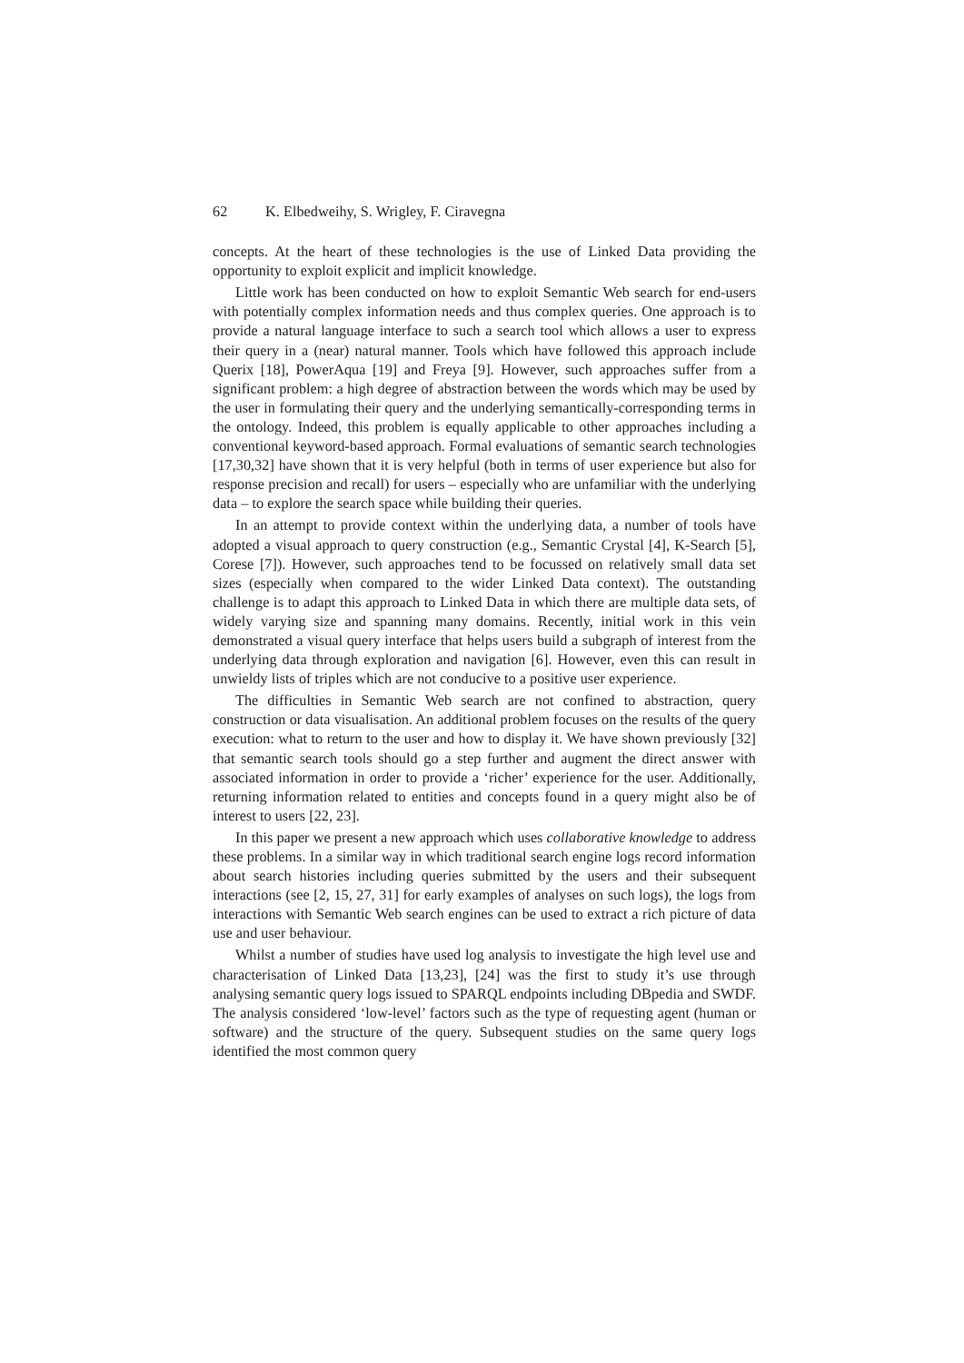62 K. Elbedweihy, S. Wrigley, F. Ciravegna
concepts. At the heart of these technologies is the use of Linked Data providing the opportunity to exploit explicit and implicit knowledge.
Little work has been conducted on how to exploit Semantic Web search for end-users with potentially complex information needs and thus complex queries. One approach is to provide a natural language interface to such a search tool which allows a user to express their query in a (near) natural manner. Tools which have followed this approach include Querix [18], PowerAqua [19] and Freya [9]. However, such approaches suffer from a significant problem: a high degree of abstraction between the words which may be used by the user in formulating their query and the underlying semantically-corresponding terms in the ontology. Indeed, this problem is equally applicable to other approaches including a conventional keyword-based approach. Formal evaluations of semantic search technologies [17,30,32] have shown that it is very helpful (both in terms of user experience but also for response precision and recall) for users – especially who are unfamiliar with the underlying data – to explore the search space while building their queries.
In an attempt to provide context within the underlying data, a number of tools have adopted a visual approach to query construction (e.g., Semantic Crystal [4], K-Search [5], Corese [7]). However, such approaches tend to be focussed on relatively small data set sizes (especially when compared to the wider Linked Data context). The outstanding challenge is to adapt this approach to Linked Data in which there are multiple data sets, of widely varying size and spanning many domains. Recently, initial work in this vein demonstrated a visual query interface that helps users build a subgraph of interest from the underlying data through exploration and navigation [6]. However, even this can result in unwieldy lists of triples which are not conducive to a positive user experience.
The difficulties in Semantic Web search are not confined to abstraction, query construction or data visualisation. An additional problem focuses on the results of the query execution: what to return to the user and how to display it. We have shown previously [32] that semantic search tools should go a step further and augment the direct answer with associated information in order to provide a ‘richer’ experience for the user. Additionally, returning information related to entities and concepts found in a query might also be of interest to users [22, 23].
In this paper we present a new approach which uses collaborative knowledge to address these problems. In a similar way in which traditional search engine logs record information about search histories including queries submitted by the users and their subsequent interactions (see [2, 15, 27, 31] for early examples of analyses on such logs), the logs from interactions with Semantic Web search engines can be used to extract a rich picture of data use and user behaviour.
Whilst a number of studies have used log analysis to investigate the high level use and characterisation of Linked Data [13,23], [24] was the first to study it’s use through analysing semantic query logs issued to SPARQL endpoints including DBpedia and SWDF. The analysis considered ‘low-level’ factors such as the type of requesting agent (human or software) and the structure of the query. Subsequent studies on the same query logs identified the most common query